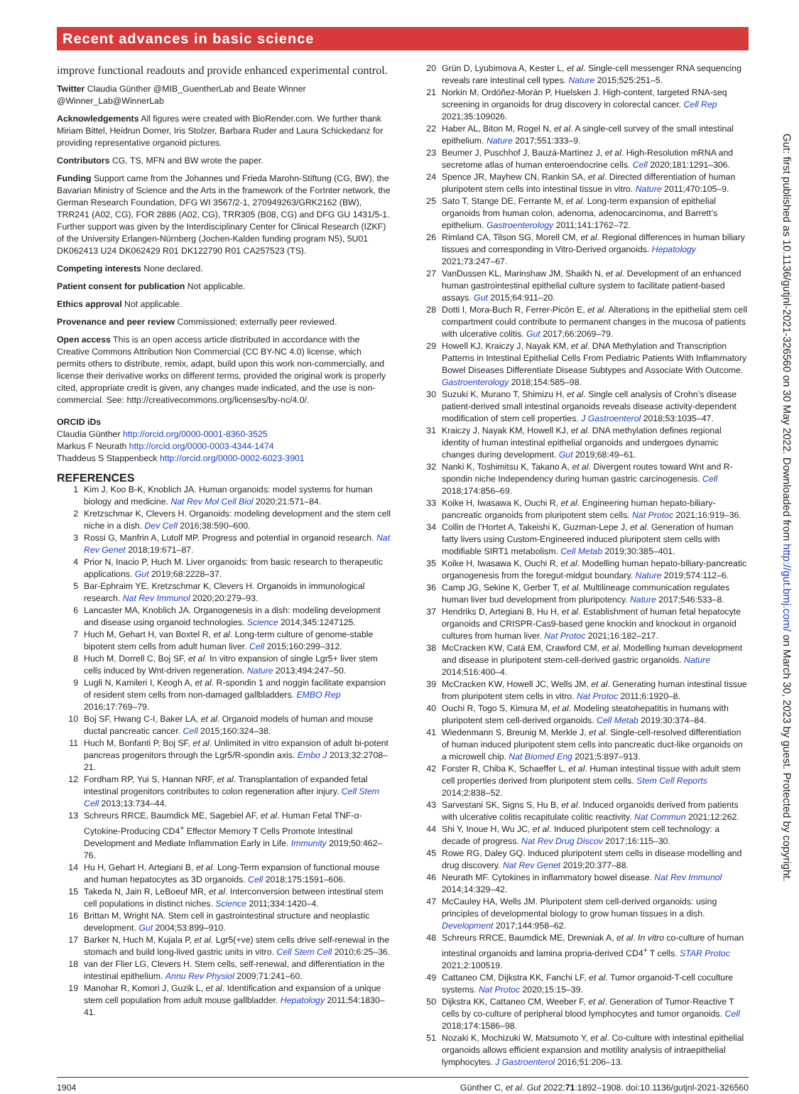Recent advances in basic science
Gut: first published as 10.1136/gutjnl-2021-326560 on 30 May 2022. Downloaded from http://gut.bmj.com/ on March 30, 2023 by guest. Protected by copyright.
improve functional readouts and provide enhanced experimental control.
Twitter Claudia Günther @MIB_GuentherLab and Beate Winner @Winner_Lab@WinnerLab
Acknowledgements All figures were created with BioRender.com. We further thank Miriam Bittel, Heidrun Dorner, Iris Stolzer, Barbara Ruder and Laura Schickedanz for providing representative organoid pictures.
Contributors CG, TS, MFN and BW wrote the paper.
Funding Support came from the Johannes und Frieda Marohn-Stiftung (CG, BW), the Bavarian Ministry of Science and the Arts in the framework of the ForInter network, the German Research Foundation, DFG WI 3567/2-1, 270949263/GRK2162 (BW), TRR241 (A02, CG), FOR 2886 (A02, CG), TRR305 (B08, CG) and DFG GU 1431/5-1. Further support was given by the Interdisciplinary Center for Clinical Research (IZKF) of the University Erlangen-Nürnberg (Jochen-Kalden funding program N5), 5U01 DK062413 U24 DK062429 R01 DK122790 R01 CA257523 (TS).
Competing interests None declared.
Patient consent for publication Not applicable.
Ethics approval Not applicable.
Provenance and peer review Commissioned; externally peer reviewed.
Open access This is an open access article distributed in accordance with the Creative Commons Attribution Non Commercial (CC BY-NC 4.0) license, which permits others to distribute, remix, adapt, build upon this work non-commercially, and license their derivative works on different terms, provided the original work is properly cited, appropriate credit is given, any changes made indicated, and the use is non-commercial. See: http://creativecommons.org/licenses/by-nc/4.0/.
ORCID iDs
Claudia Günther http://orcid.org/0000-0001-8360-3525
Markus F Neurath http://orcid.org/0000-0003-4344-1474
Thaddeus S Stappenbeck http://orcid.org/0000-0002-6023-3901
REFERENCES
1 Kim J, Koo B-K, Knoblich JA. Human organoids: model systems for human biology and medicine. Nat Rev Mol Cell Biol 2020;21:571–84.
2 Kretzschmar K, Clevers H. Organoids: modeling development and the stem cell niche in a dish. Dev Cell 2016;38:590–600.
3 Rossi G, Manfrin A, Lutolf MP. Progress and potential in organoid research. Nat Rev Genet 2018;19:671–87.
4 Prior N, Inacio P, Huch M. Liver organoids: from basic research to therapeutic applications. Gut 2019;68:2228–37.
5 Bar-Ephraim YE, Kretzschmar K, Clevers H. Organoids in immunological research. Nat Rev Immunol 2020;20:279–93.
6 Lancaster MA, Knoblich JA. Organogenesis in a dish: modeling development and disease using organoid technologies. Science 2014;345:1247125.
7 Huch M, Gehart H, van Boxtel R, et al. Long-term culture of genome-stable bipotent stem cells from adult human liver. Cell 2015;160:299–312.
8 Huch M, Dorrell C, Boj SF, et al. In vitro expansion of single Lgr5+ liver stem cells induced by Wnt-driven regeneration. Nature 2013;494:247–50.
9 Lugli N, Kamileri I, Keogh A, et al. R-spondin 1 and noggin facilitate expansion of resident stem cells from non-damaged gallbladders. EMBO Rep 2016;17:769–79.
10 Boj SF, Hwang C-I, Baker LA, et al. Organoid models of human and mouse ductal pancreatic cancer. Cell 2015;160:324–38.
11 Huch M, Bonfanti P, Boj SF, et al. Unlimited in vitro expansion of adult bi-potent pancreas progenitors through the Lgr5/R-spondin axis. Embo J 2013;32:2708–21.
12 Fordham RP, Yui S, Hannan NRF, et al. Transplantation of expanded fetal intestinal progenitors contributes to colon regeneration after injury. Cell Stem Cell 2013;13:734–44.
13 Schreurs RRCE, Baumdick ME, Sagebiel AF, et al. Human Fetal TNF-α-Cytokine-Producing CD4<sup>+</sup> Effector Memory T Cells Promote Intestinal Development and Mediate Inflammation Early in Life. Immunity 2019;50:462–76.
14 Hu H, Gehart H, Artegiani B, et al. Long-Term expansion of functional mouse and human hepatocytes as 3D organoids. Cell 2018;175:1591–606.
15 Takeda N, Jain R, LeBoeuf MR, et al. Interconversion between intestinal stem cell populations in distinct niches. Science 2011;334:1420–4.
16 Brittan M, Wright NA. Stem cell in gastrointestinal structure and neoplastic development. Gut 2004;53:899–910.
17 Barker N, Huch M, Kujala P, et al. Lgr5(+ve) stem cells drive self-renewal in the stomach and build long-lived gastric units in vitro. Cell Stem Cell 2010;6:25–36.
18 van der Flier LG, Clevers H. Stem cells, self-renewal, and differentiation in the intestinal epithelium. Annu Rev Physiol 2009;71:241–60.
19 Manohar R, Komori J, Guzik L, et al. Identification and expansion of a unique stem cell population from adult mouse gallbladder. Hepatology 2011;54:1830–41.
20 Grün D, Lyubimova A, Kester L, et al. Single-cell messenger RNA sequencing reveals rare intestinal cell types. Nature 2015;525:251–5.
21 Norkin M, Ordóñez-Morán P, Huelsken J. High-content, targeted RNA-seq screening in organoids for drug discovery in colorectal cancer. Cell Rep 2021;35:109026.
22 Haber AL, Biton M, Rogel N, et al. A single-cell survey of the small intestinal epithelium. Nature 2017;551:333–9.
23 Beumer J, Puschhof J, Bauzá-Martinez J, et al. High-Resolution mRNA and secretome atlas of human enteroendocrine cells. Cell 2020;181:1291–306.
24 Spence JR, Mayhew CN, Rankin SA, et al. Directed differentiation of human pluripotent stem cells into intestinal tissue in vitro. Nature 2011;470:105–9.
25 Sato T, Stange DE, Ferrante M, et al. Long-term expansion of epithelial organoids from human colon, adenoma, adenocarcinoma, and Barrett’s epithelium. Gastroenterology 2011;141:1762–72.
26 Rimland CA, Tilson SG, Morell CM, et al. Regional differences in human biliary tissues and corresponding in Vitro-Derived organoids. Hepatology 2021;73:247–67.
27 VanDussen KL, Marinshaw JM, Shaikh N, et al. Development of an enhanced human gastrointestinal epithelial culture system to facilitate patient-based assays. Gut 2015;64:911–20.
28 Dotti I, Mora-Buch R, Ferrer-Picón E, et al. Alterations in the epithelial stem cell compartment could contribute to permanent changes in the mucosa of patients with ulcerative colitis. Gut 2017;66:2069–79.
29 Howell KJ, Kraiczy J, Nayak KM, et al. DNA Methylation and Transcription Patterns in Intestinal Epithelial Cells From Pediatric Patients With Inflammatory Bowel Diseases Differentiate Disease Subtypes and Associate With Outcome. Gastroenterology 2018;154:585–98.
30 Suzuki K, Murano T, Shimizu H, et al. Single cell analysis of Crohn’s disease patient-derived small intestinal organoids reveals disease activity-dependent modification of stem cell properties. J Gastroenterol 2018;53:1035–47.
31 Kraiczy J, Nayak KM, Howell KJ, et al. DNA methylation defines regional identity of human intestinal epithelial organoids and undergoes dynamic changes during development. Gut 2019;68:49–61.
32 Nanki K, Toshimitsu K, Takano A, et al. Divergent routes toward Wnt and R-spondin niche Independency during human gastric carcinogenesis. Cell 2018;174:856–69.
33 Koike H, Iwasawa K, Ouchi R, et al. Engineering human hepato-biliary-pancreatic organoids from pluripotent stem cells. Nat Protoc 2021;16:919–36.
34 Collin de l’Hortet A, Takeishi K, Guzman-Lepe J, et al. Generation of human fatty livers using Custom-Engineered induced pluripotent stem cells with modifiable SIRT1 metabolism. Cell Metab 2019;30:385–401.
35 Koike H, Iwasawa K, Ouchi R, et al. Modelling human hepato-biliary-pancreatic organogenesis from the foregut-midgut boundary. Nature 2019;574:112–6.
36 Camp JG, Sekine K, Gerber T, et al. Multilineage communication regulates human liver bud development from pluripotency. Nature 2017;546:533–8.
37 Hendriks D, Artegiani B, Hu H, et al. Establishment of human fetal hepatocyte organoids and CRISPR-Cas9-based gene knockin and knockout in organoid cultures from human liver. Nat Protoc 2021;16:182–217.
38 McCracken KW, Catá EM, Crawford CM, et al. Modelling human development and disease in pluripotent stem-cell-derived gastric organoids. Nature 2014;516:400–4.
39 McCracken KW, Howell JC, Wells JM, et al. Generating human intestinal tissue from pluripotent stem cells in vitro. Nat Protoc 2011;6:1920–8.
40 Ouchi R, Togo S, Kimura M, et al. Modeling steatohepatitis in humans with pluripotent stem cell-derived organoids. Cell Metab 2019;30:374–84.
41 Wiedenmann S, Breunig M, Merkle J, et al. Single-cell-resolved differentiation of human induced pluripotent stem cells into pancreatic duct-like organoids on a microwell chip. Nat Biomed Eng 2021;5:897–913.
42 Forster R, Chiba K, Schaeffer L, et al. Human intestinal tissue with adult stem cell properties derived from pluripotent stem cells. Stem Cell Reports 2014;2:838–52.
43 Sarvestani SK, Signs S, Hu B, et al. Induced organoids derived from patients with ulcerative colitis recapitulate colitic reactivity. Nat Commun 2021;12:262.
44 Shi Y, Inoue H, Wu JC, et al. Induced pluripotent stem cell technology: a decade of progress. Nat Rev Drug Discov 2017;16:115–30.
45 Rowe RG, Daley GQ. Induced pluripotent stem cells in disease modelling and drug discovery. Nat Rev Genet 2019;20:377–88.
46 Neurath MF. Cytokines in inflammatory bowel disease. Nat Rev Immunol 2014;14:329–42.
47 McCauley HA, Wells JM. Pluripotent stem cell-derived organoids: using principles of developmental biology to grow human tissues in a dish. Development 2017;144:958–62.
48 Schreurs RRCE, Baumdick ME, Drewniak A, et al. In vitro co-culture of human intestinal organoids and lamina propria-derived CD4<sup>+</sup> T cells. STAR Protoc 2021;2:100519.
49 Cattaneo CM, Dijkstra KK, Fanchi LF, et al. Tumor organoid-T-cell coculture systems. Nat Protoc 2020;15:15–39.
50 Dijkstra KK, Cattaneo CM, Weeber F, et al. Generation of Tumor-Reactive T cells by co-culture of peripheral blood lymphocytes and tumor organoids. Cell 2018;174:1586–98.
51 Nozaki K, Mochizuki W, Matsumoto Y, et al. Co-culture with intestinal epithelial organoids allows efficient expansion and motility analysis of intraepithelial lymphocytes. J Gastroenterol 2016;51:206–13.
1904 Günther C, et al. Gut 2022;71:1892–1908. doi:10.1136/gutjnl-2021-326560